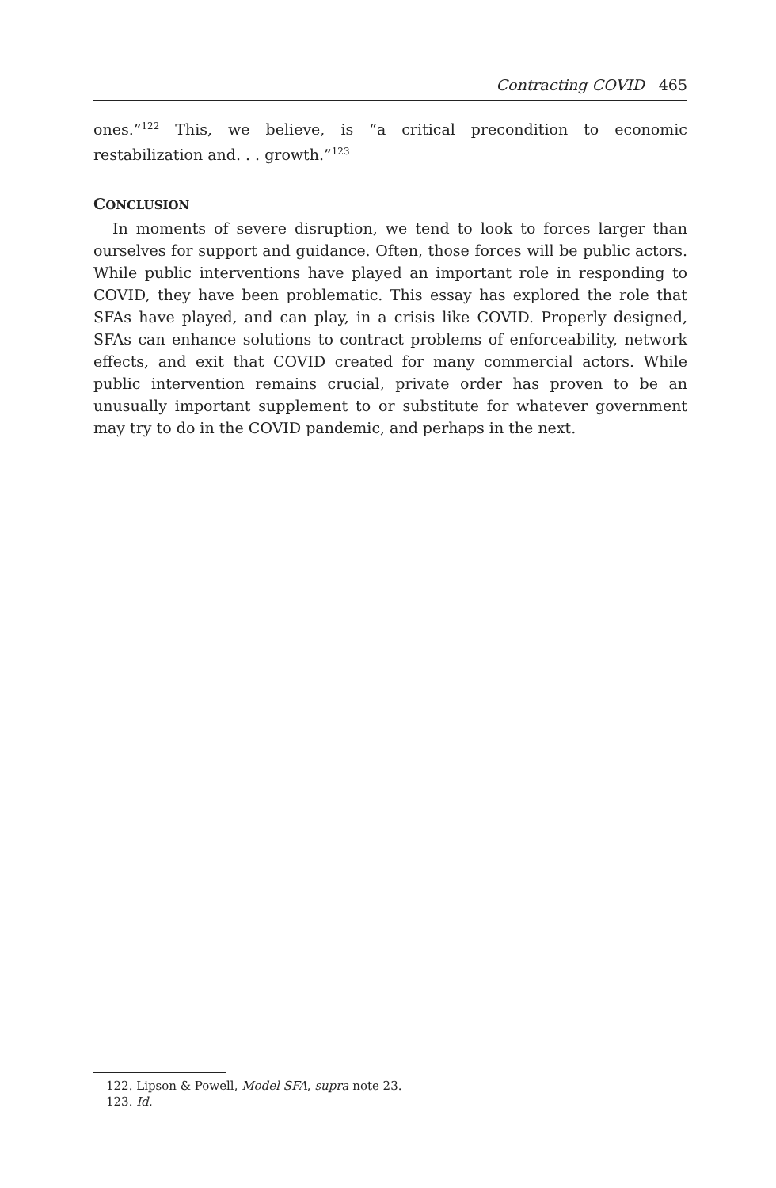Contracting COVID 465
ones.”<sup>122</sup> This, we believe, is “a critical precondition to economic restabilization and. . . growth.”<sup>123</sup>
CONCLUSION
In moments of severe disruption, we tend to look to forces larger than ourselves for support and guidance. Often, those forces will be public actors. While public interventions have played an important role in responding to COVID, they have been problematic. This essay has explored the role that SFAs have played, and can play, in a crisis like COVID. Properly designed, SFAs can enhance solutions to contract problems of enforceability, network effects, and exit that COVID created for many commercial actors. While public intervention remains crucial, private order has proven to be an unusually important supplement to or substitute for whatever government may try to do in the COVID pandemic, and perhaps in the next.
122. Lipson & Powell, Model SFA, supra note 23.
123. Id.